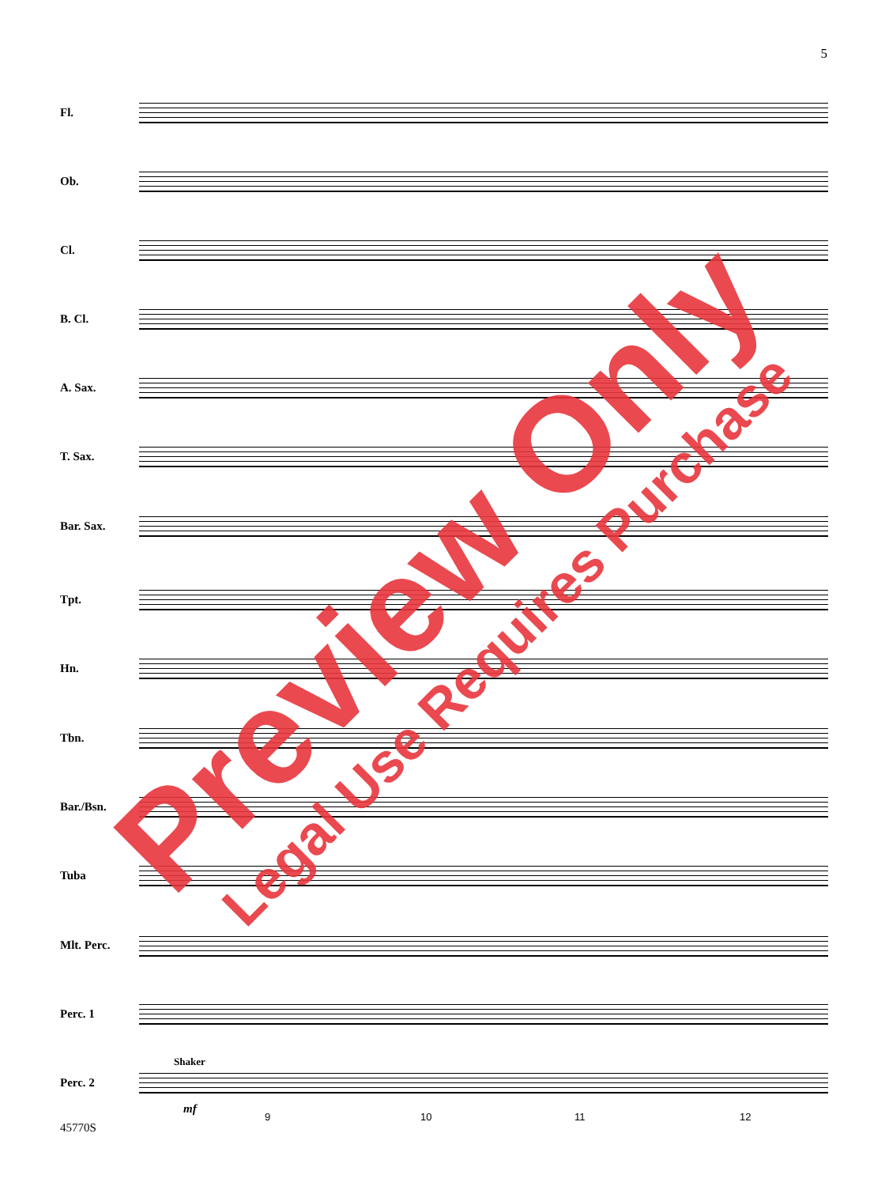5
Fl.
Ob.
Cl.
B. Cl.
A. Sax.
T. Sax.
Bar. Sax.
Tpt.
Hn.
Tbn.
Bar./Bsn.
Tuba
Mlt. Perc.
Perc. 1
Perc. 2
Shaker
mf
9 10 11 12
45770S
Preview Only Legal Use Requires Purchase